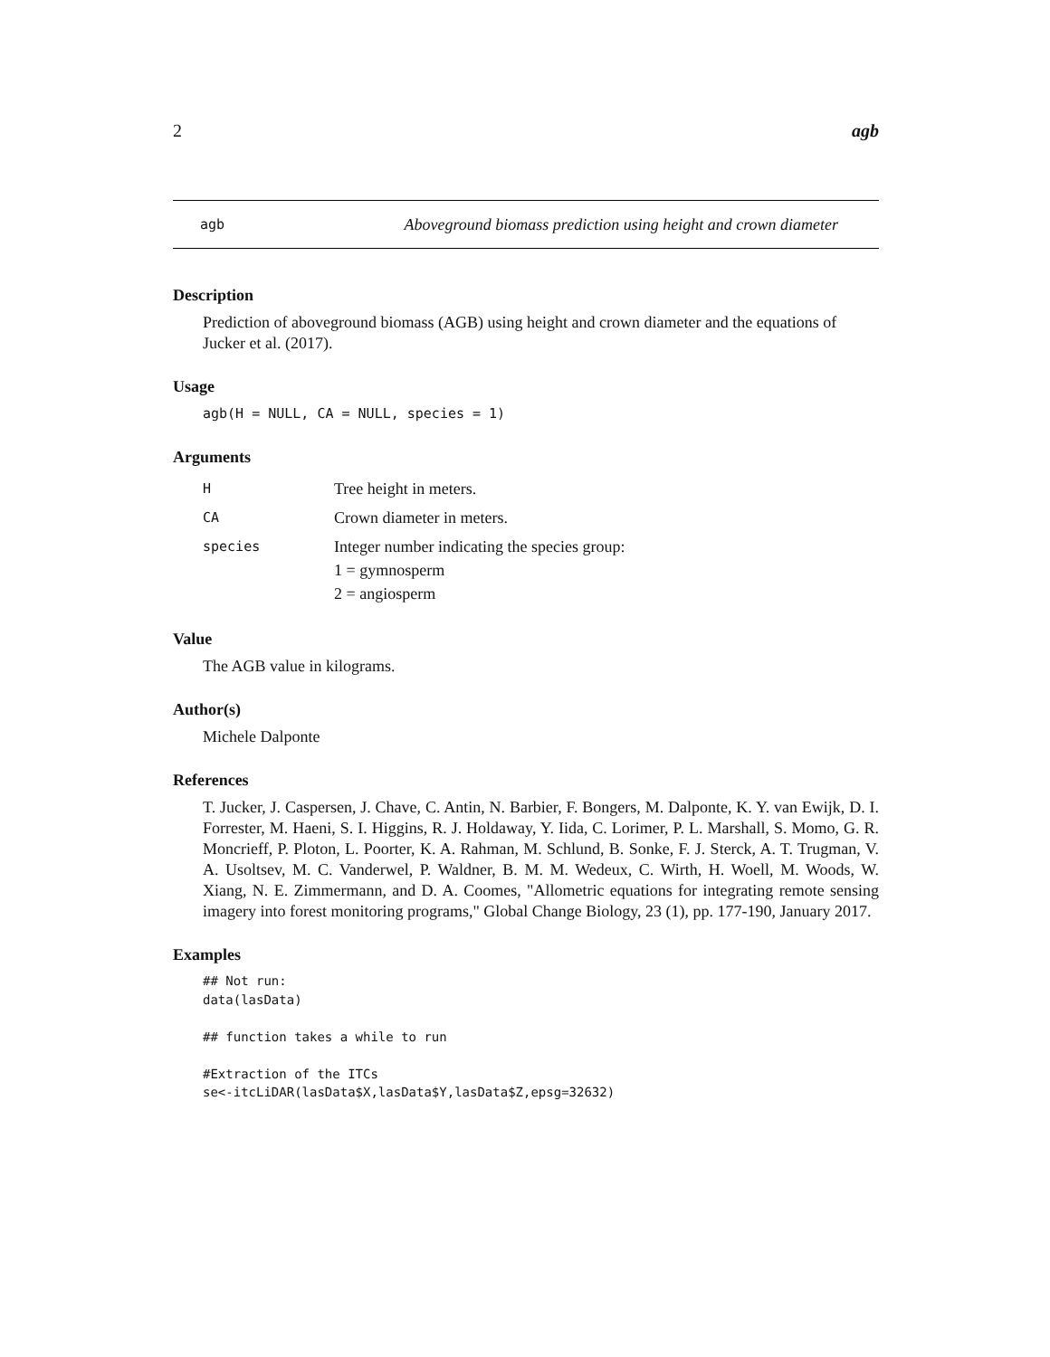2 agb
agb Aboveground biomass prediction using height and crown diameter
Description
Prediction of aboveground biomass (AGB) using height and crown diameter and the equations of Jucker et al. (2017).
Usage
agb(H = NULL, CA = NULL, species = 1)
Arguments
| H | Tree height in meters. |
| CA | Crown diameter in meters. |
| species | Integer number indicating the species group: 1 = gymnosperm 2 = angiosperm |
Value
The AGB value in kilograms.
Author(s)
Michele Dalponte
References
T. Jucker, J. Caspersen, J. Chave, C. Antin, N. Barbier, F. Bongers, M. Dalponte, K. Y. van Ewijk, D. I. Forrester, M. Haeni, S. I. Higgins, R. J. Holdaway, Y. Iida, C. Lorimer, P. L. Marshall, S. Momo, G. R. Moncrieff, P. Ploton, L. Poorter, K. A. Rahman, M. Schlund, B. Sonke, F. J. Sterck, A. T. Trugman, V. A. Usoltsev, M. C. Vanderwel, P. Waldner, B. M. M. Wedeux, C. Wirth, H. Woell, M. Woods, W. Xiang, N. E. Zimmermann, and D. A. Coomes, "Allometric equations for integrating remote sensing imagery into forest monitoring programs," Global Change Biology, 23 (1), pp. 177-190, January 2017.
Examples
## Not run:
data(lasData)

## function takes a while to run

#Extraction of the ITCs
se<-itcLiDAR(lasData$X,lasData$Y,lasData$Z,epsg=32632)